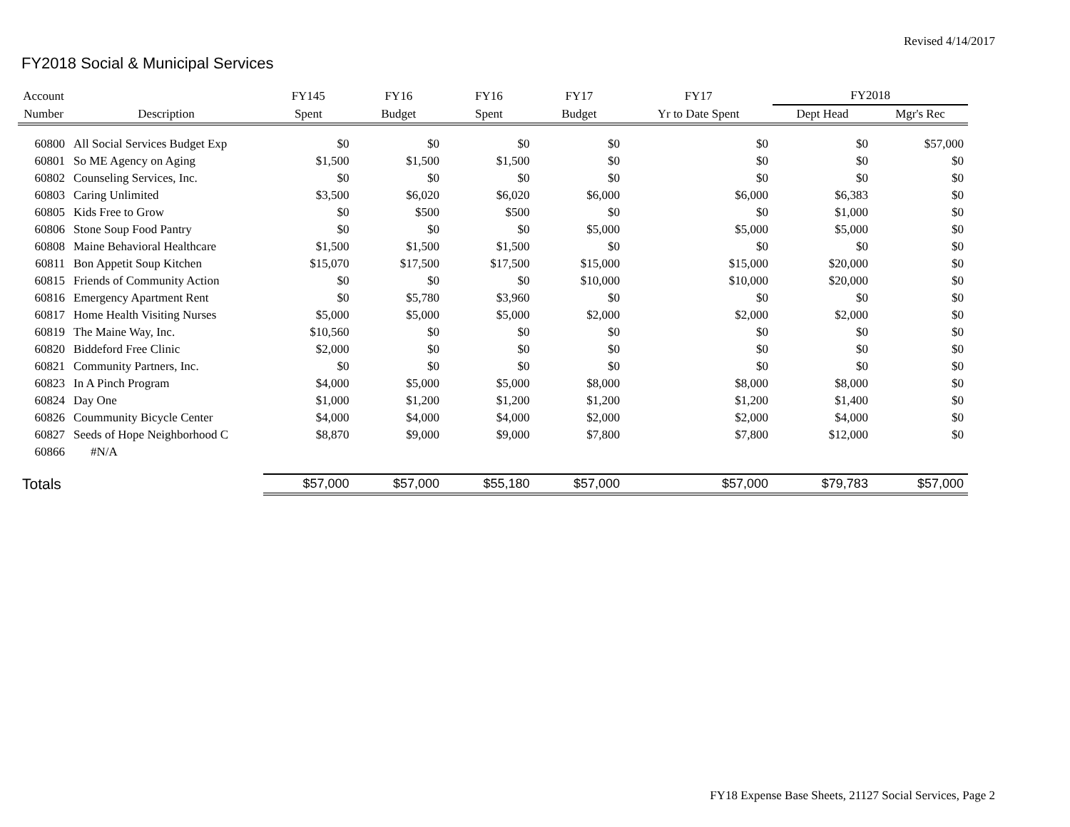Revised 4/14/2017
FY2018 Social & Municipal Services
| Account | | FY145 | FY16 | FY16 | FY17 | FY17 | FY2018 | |
| --- | --- | --- | --- | --- | --- | --- | --- | --- |
| Number | Description | Spent | Budget | Spent | Budget | Yr to Date Spent | Dept Head | Mgr's Rec |
| 60800 | All Social Services Budget Exp | $0 | $0 | $0 | $0 | $0 | $0 | $57,000 |
| 60801 | So ME Agency on Aging | $1,500 | $1,500 | $1,500 | $0 | $0 | $0 | $0 |
| 60802 | Counseling Services, Inc. | $0 | $0 | $0 | $0 | $0 | $0 | $0 |
| 60803 | Caring Unlimited | $3,500 | $6,020 | $6,020 | $6,000 | $6,000 | $6,383 | $0 |
| 60805 | Kids Free to Grow | $0 | $500 | $500 | $0 | $0 | $1,000 | $0 |
| 60806 | Stone Soup Food Pantry | $0 | $0 | $0 | $5,000 | $5,000 | $5,000 | $0 |
| 60808 | Maine Behavioral Healthcare | $1,500 | $1,500 | $1,500 | $0 | $0 | $0 | $0 |
| 60811 | Bon Appetit Soup Kitchen | $15,070 | $17,500 | $17,500 | $15,000 | $15,000 | $20,000 | $0 |
| 60815 | Friends of Community Action | $0 | $0 | $0 | $10,000 | $10,000 | $20,000 | $0 |
| 60816 | Emergency Apartment Rent | $0 | $5,780 | $3,960 | $0 | $0 | $0 | $0 |
| 60817 | Home Health Visiting Nurses | $5,000 | $5,000 | $5,000 | $2,000 | $2,000 | $2,000 | $0 |
| 60819 | The Maine Way, Inc. | $10,560 | $0 | $0 | $0 | $0 | $0 | $0 |
| 60820 | Biddeford Free Clinic | $2,000 | $0 | $0 | $0 | $0 | $0 | $0 |
| 60821 | Community Partners, Inc. | $0 | $0 | $0 | $0 | $0 | $0 | $0 |
| 60823 | In A Pinch Program | $4,000 | $5,000 | $5,000 | $8,000 | $8,000 | $8,000 | $0 |
| 60824 | Day One | $1,000 | $1,200 | $1,200 | $1,200 | $1,200 | $1,400 | $0 |
| 60826 | Coummunity Bicycle Center | $4,000 | $4,000 | $4,000 | $2,000 | $2,000 | $4,000 | $0 |
| 60827 | Seeds of Hope Neighborhood C | $8,870 | $9,000 | $9,000 | $7,800 | $7,800 | $12,000 | $0 |
| 60866 | #N/A | | | | | | | |
| Totals | | $57,000 | $57,000 | $55,180 | $57,000 | $57,000 | $79,783 | $57,000 |
FY18 Expense Base Sheets, 21127 Social Services, Page 2